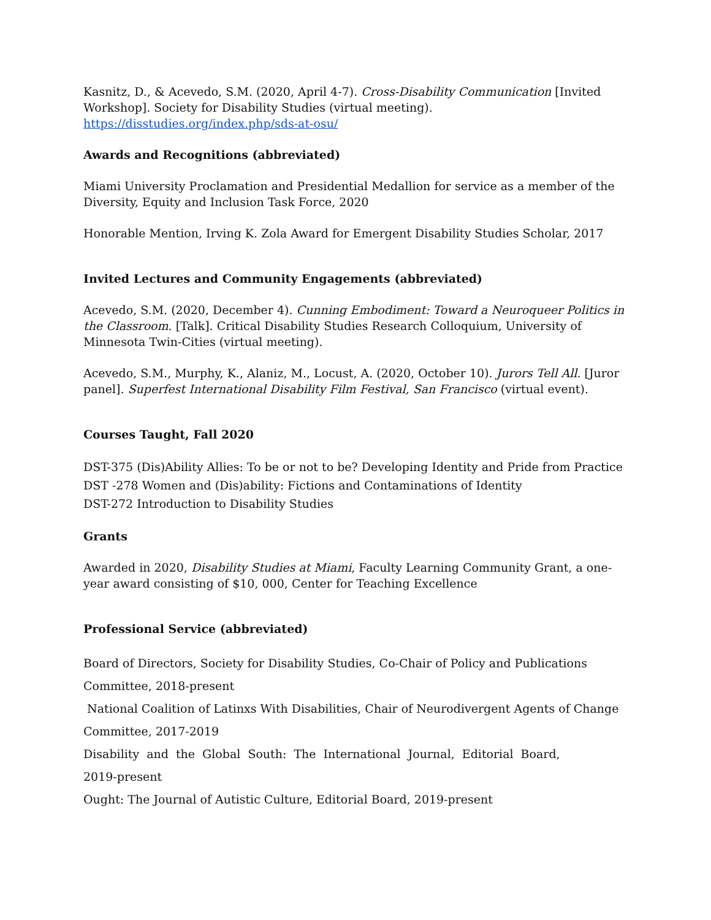Kasnitz, D., & Acevedo, S.M. (2020, April 4-7). Cross-Disability Communication [Invited Workshop]. Society for Disability Studies (virtual meeting). https://disstudies.org/index.php/sds-at-osu/
Awards and Recognitions (abbreviated)
Miami University Proclamation and Presidential Medallion for service as a member of the Diversity, Equity and Inclusion Task Force, 2020
Honorable Mention, Irving K. Zola Award for Emergent Disability Studies Scholar, 2017
Invited Lectures and Community Engagements (abbreviated)
Acevedo, S.M. (2020, December 4). Cunning Embodiment: Toward a Neuroqueer Politics in the Classroom. [Talk]. Critical Disability Studies Research Colloquium, University of Minnesota Twin-Cities (virtual meeting).
Acevedo, S.M., Murphy, K., Alaniz, M., Locust, A. (2020, October 10). Jurors Tell All. [Juror panel]. Superfest International Disability Film Festival, San Francisco (virtual event).
Courses Taught, Fall 2020
DST-375 (Dis)Ability Allies: To be or not to be? Developing Identity and Pride from Practice
DST -278 Women and (Dis)ability: Fictions and Contaminations of Identity
DST-272 Introduction to Disability Studies
Grants
Awarded in 2020, Disability Studies at Miami, Faculty Learning Community Grant, a one-year award consisting of $10, 000, Center for Teaching Excellence
Professional Service (abbreviated)
Board of Directors, Society for Disability Studies, Co-Chair of Policy and Publications
Committee, 2018-present
National Coalition of Latinxs With Disabilities, Chair of Neurodivergent Agents of Change
Committee, 2017-2019
Disability and the Global South: The International Journal, Editorial Board,
2019-present
Ought: The Journal of Autistic Culture, Editorial Board, 2019-present